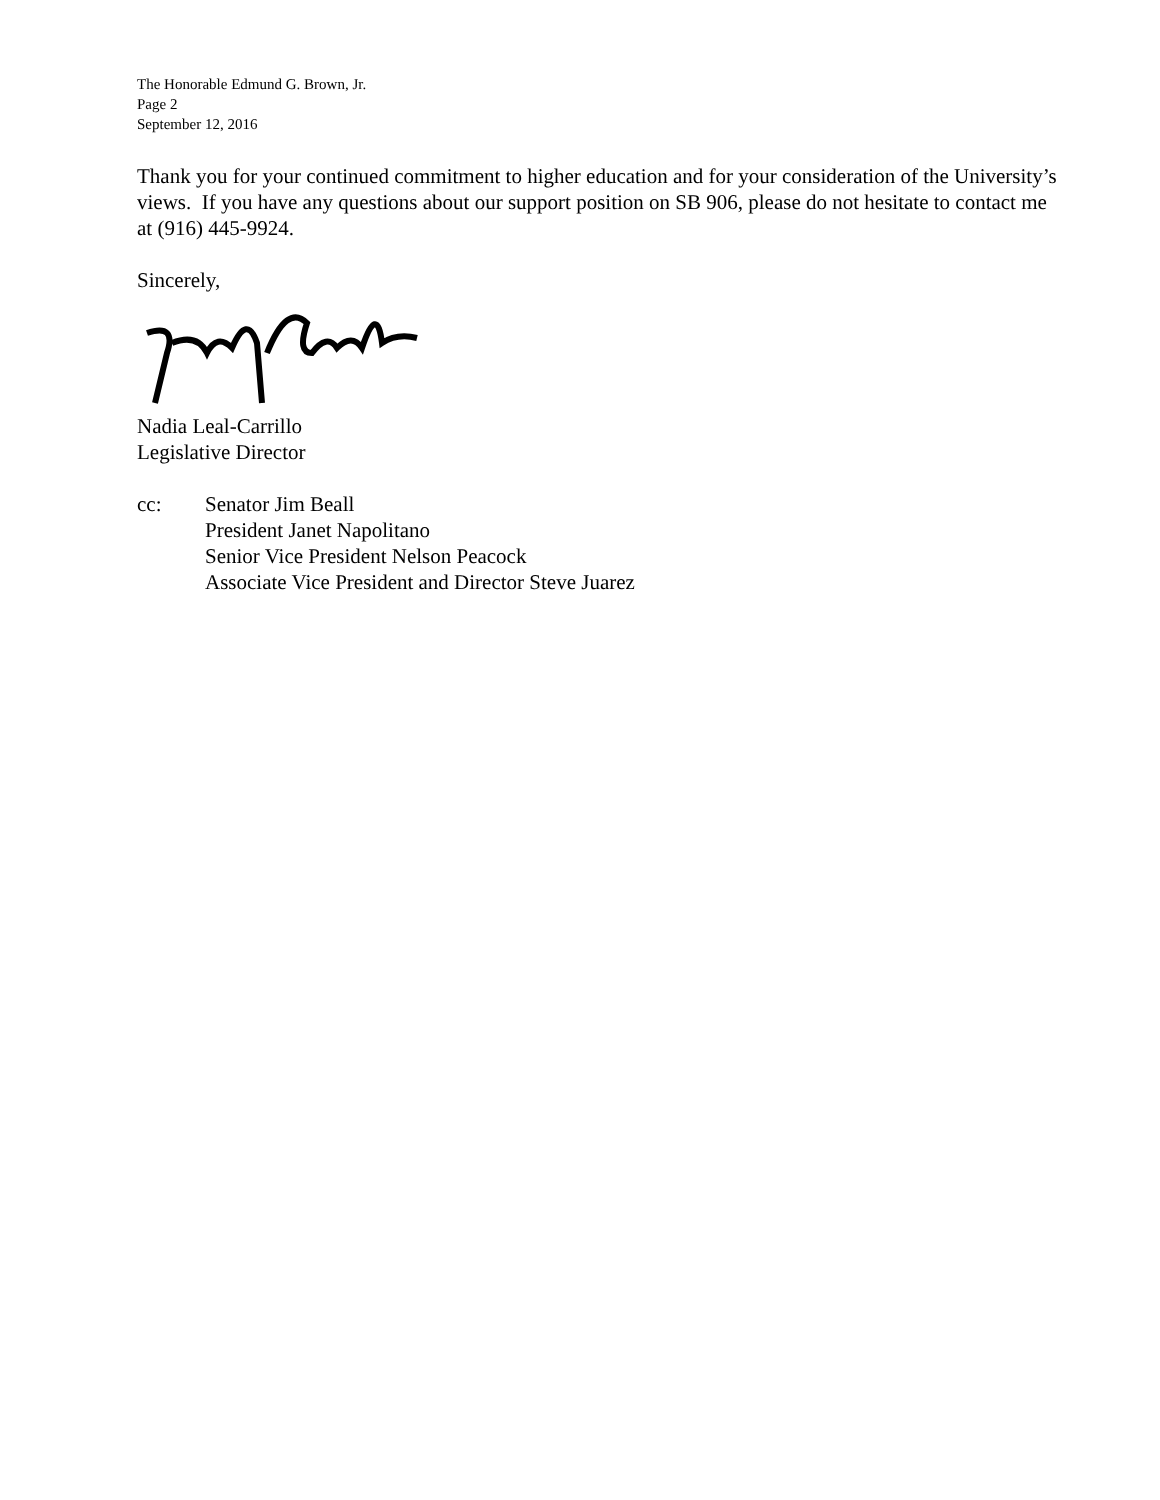The Honorable Edmund G. Brown, Jr.
Page 2
September 12, 2016
Thank you for your continued commitment to higher education and for your consideration of the University’s views. If you have any questions about our support position on SB 906, please do not hesitate to contact me at (916) 445-9924.
Sincerely,
Nadia Leal-Carrillo
Legislative Director
cc: Senator Jim Beall
President Janet Napolitano
Senior Vice President Nelson Peacock
Associate Vice President and Director Steve Juarez